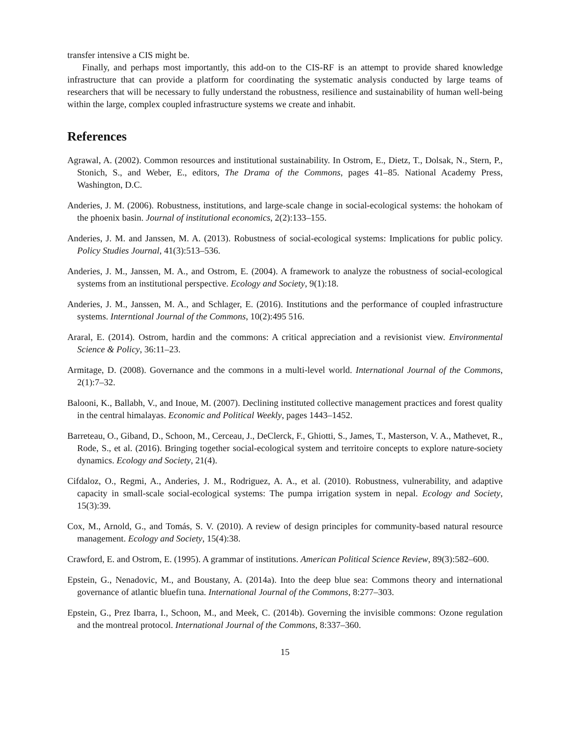transfer intensive a CIS might be.
Finally, and perhaps most importantly, this add-on to the CIS-RF is an attempt to provide shared knowledge infrastructure that can provide a platform for coordinating the systematic analysis conducted by large teams of researchers that will be necessary to fully understand the robustness, resilience and sustainability of human well-being within the large, complex coupled infrastructure systems we create and inhabit.
References
Agrawal, A. (2002). Common resources and institutional sustainability. In Ostrom, E., Dietz, T., Dolsak, N., Stern, P., Stonich, S., and Weber, E., editors, The Drama of the Commons, pages 41–85. National Academy Press, Washington, D.C.
Anderies, J. M. (2006). Robustness, institutions, and large-scale change in social-ecological systems: the hohokam of the phoenix basin. Journal of institutional economics, 2(2):133–155.
Anderies, J. M. and Janssen, M. A. (2013). Robustness of social-ecological systems: Implications for public policy. Policy Studies Journal, 41(3):513–536.
Anderies, J. M., Janssen, M. A., and Ostrom, E. (2004). A framework to analyze the robustness of social-ecological systems from an institutional perspective. Ecology and Society, 9(1):18.
Anderies, J. M., Janssen, M. A., and Schlager, E. (2016). Institutions and the performance of coupled infrastructure systems. Interntional Journal of the Commons, 10(2):495 516.
Araral, E. (2014). Ostrom, hardin and the commons: A critical appreciation and a revisionist view. Environmental Science & Policy, 36:11–23.
Armitage, D. (2008). Governance and the commons in a multi-level world. International Journal of the Commons, 2(1):7–32.
Balooni, K., Ballabh, V., and Inoue, M. (2007). Declining instituted collective management practices and forest quality in the central himalayas. Economic and Political Weekly, pages 1443–1452.
Barreteau, O., Giband, D., Schoon, M., Cerceau, J., DeClerck, F., Ghiotti, S., James, T., Masterson, V. A., Mathevet, R., Rode, S., et al. (2016). Bringing together social-ecological system and territoire concepts to explore nature-society dynamics. Ecology and Society, 21(4).
Cifdaloz, O., Regmi, A., Anderies, J. M., Rodriguez, A. A., et al. (2010). Robustness, vulnerability, and adaptive capacity in small-scale social-ecological systems: The pumpa irrigation system in nepal. Ecology and Society, 15(3):39.
Cox, M., Arnold, G., and Tomás, S. V. (2010). A review of design principles for community-based natural resource management. Ecology and Society, 15(4):38.
Crawford, E. and Ostrom, E. (1995). A grammar of institutions. American Political Science Review, 89(3):582–600.
Epstein, G., Nenadovic, M., and Boustany, A. (2014a). Into the deep blue sea: Commons theory and international governance of atlantic bluefin tuna. International Journal of the Commons, 8:277–303.
Epstein, G., Prez Ibarra, I., Schoon, M., and Meek, C. (2014b). Governing the invisible commons: Ozone regulation and the montreal protocol. International Journal of the Commons, 8:337–360.
15